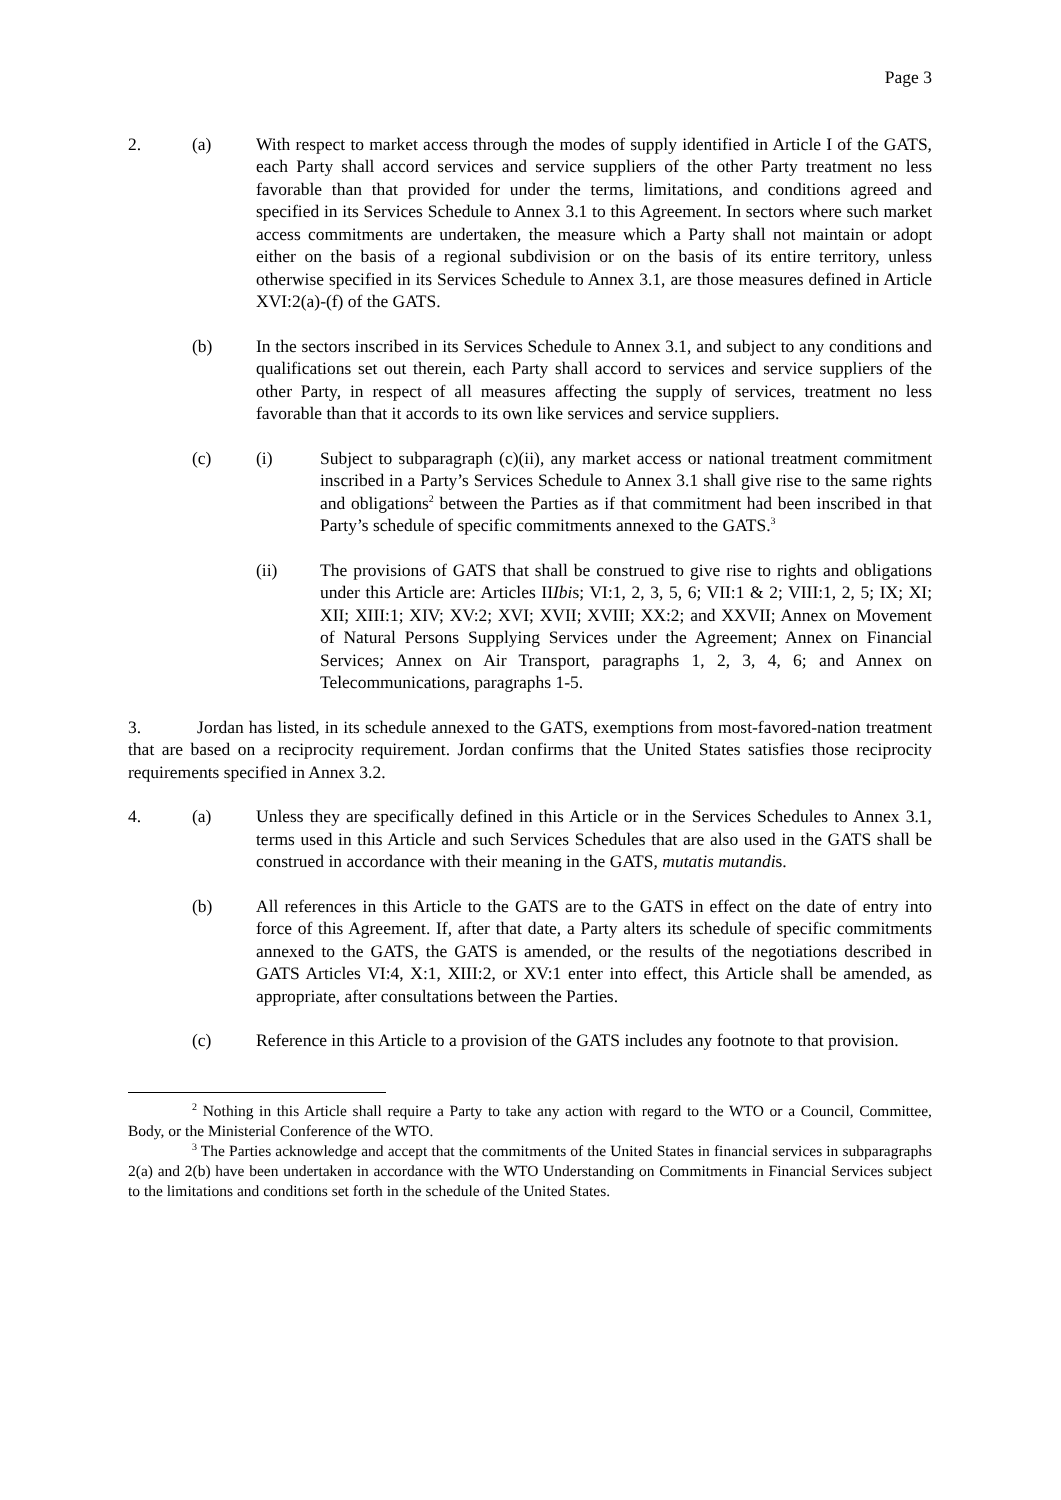Page 3
2. (a) With respect to market access through the modes of supply identified in Article I of the GATS, each Party shall accord services and service suppliers of the other Party treatment no less favorable than that provided for under the terms, limitations, and conditions agreed and specified in its Services Schedule to Annex 3.1 to this Agreement. In sectors where such market access commitments are undertaken, the measure which a Party shall not maintain or adopt either on the basis of a regional subdivision or on the basis of its entire territory, unless otherwise specified in its Services Schedule to Annex 3.1, are those measures defined in Article XVI:2(a)-(f) of the GATS.
(b) In the sectors inscribed in its Services Schedule to Annex 3.1, and subject to any conditions and qualifications set out therein, each Party shall accord to services and service suppliers of the other Party, in respect of all measures affecting the supply of services, treatment no less favorable than that it accords to its own like services and service suppliers.
(c) (i) Subject to subparagraph (c)(ii), any market access or national treatment commitment inscribed in a Party’s Services Schedule to Annex 3.1 shall give rise to the same rights and obligations<sup>2</sup> between the Parties as if that commitment had been inscribed in that Party’s schedule of specific commitments annexed to the GATS.<sup>3</sup>
(ii) The provisions of GATS that shall be construed to give rise to rights and obligations under this Article are: Articles IIIbis; VI:1, 2, 3, 5, 6; VII:1 & 2; VIII:1, 2, 5; IX; XI; XII; XIII:1; XIV; XV:2; XVI; XVII; XVIII; XX:2; and XXVII; Annex on Movement of Natural Persons Supplying Services under the Agreement; Annex on Financial Services; Annex on Air Transport, paragraphs 1, 2, 3, 4, 6; and Annex on Telecommunications, paragraphs 1-5.
3. Jordan has listed, in its schedule annexed to the GATS, exemptions from most-favored-nation treatment that are based on a reciprocity requirement. Jordan confirms that the United States satisfies those reciprocity requirements specified in Annex 3.2.
4. (a) Unless they are specifically defined in this Article or in the Services Schedules to Annex 3.1, terms used in this Article and such Services Schedules that are also used in the GATS shall be construed in accordance with their meaning in the GATS, mutatis mutandis.
(b) All references in this Article to the GATS are to the GATS in effect on the date of entry into force of this Agreement. If, after that date, a Party alters its schedule of specific commitments annexed to the GATS, the GATS is amended, or the results of the negotiations described in GATS Articles VI:4, X:1, XIII:2, or XV:1 enter into effect, this Article shall be amended, as appropriate, after consultations between the Parties.
(c) Reference in this Article to a provision of the GATS includes any footnote to that provision.
<sup>2</sup> Nothing in this Article shall require a Party to take any action with regard to the WTO or a Council, Committee, Body, or the Ministerial Conference of the WTO.
<sup>3</sup> The Parties acknowledge and accept that the commitments of the United States in financial services in subparagraphs 2(a) and 2(b) have been undertaken in accordance with the WTO Understanding on Commitments in Financial Services subject to the limitations and conditions set forth in the schedule of the United States.